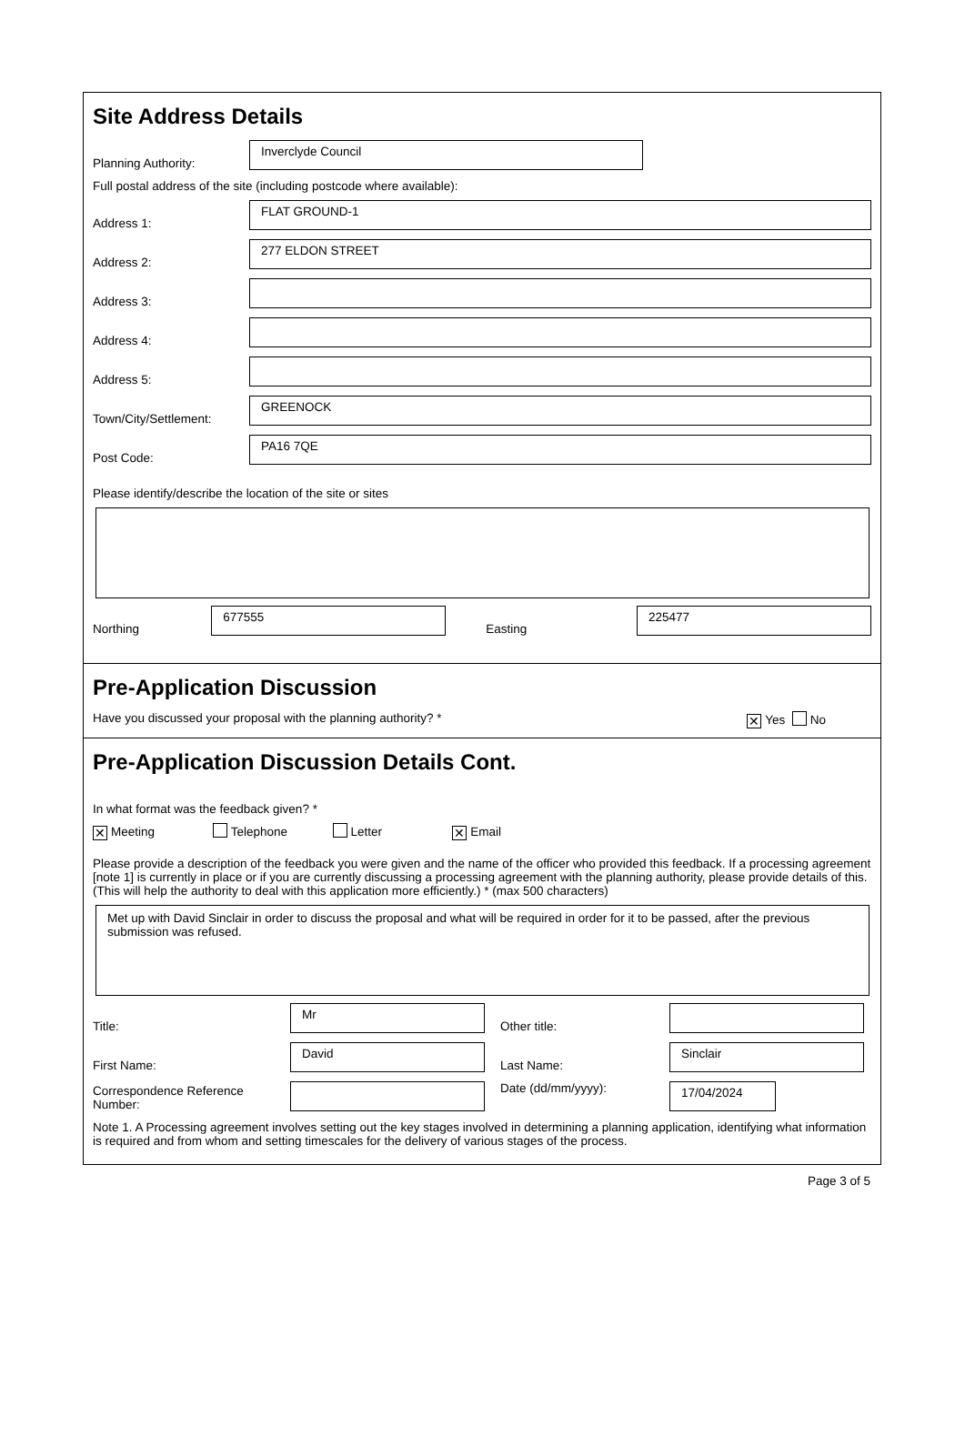Site Address Details
Planning Authority:
Inverclyde Council
Full postal address of the site (including postcode where available):
Address 1:
FLAT GROUND-1
Address 2:
277 ELDON STREET
Address 3:
Address 4:
Address 5:
Town/City/Settlement:
GREENOCK
Post Code:
PA16 7QE
Please identify/describe the location of the site or sites
Northing
677555
Easting
225477
Pre-Application Discussion
Have you discussed your proposal with the planning authority? * ✕ Yes No
Pre-Application Discussion Details Cont.
In what format was the feedback given? *
✕ Meeting Telephone Letter ✕ Email
Please provide a description of the feedback you were given and the name of the officer who provided this feedback. If a processing agreement [note 1] is currently in place or if you are currently discussing a processing agreement with the planning authority, please provide details of this. (This will help the authority to deal with this application more efficiently.) * (max 500 characters)
Met up with David Sinclair in order to discuss the proposal and what will be required in order for it to be passed, after the previous submission was refused.
Title:
Mr
Other title:
First Name:
David
Last Name:
Sinclair
Correspondence Reference Number:
Date (dd/mm/yyyy):
17/04/2024
Note 1. A Processing agreement involves setting out the key stages involved in determining a planning application, identifying what information is required and from whom and setting timescales for the delivery of various stages of the process.
Page 3 of 5